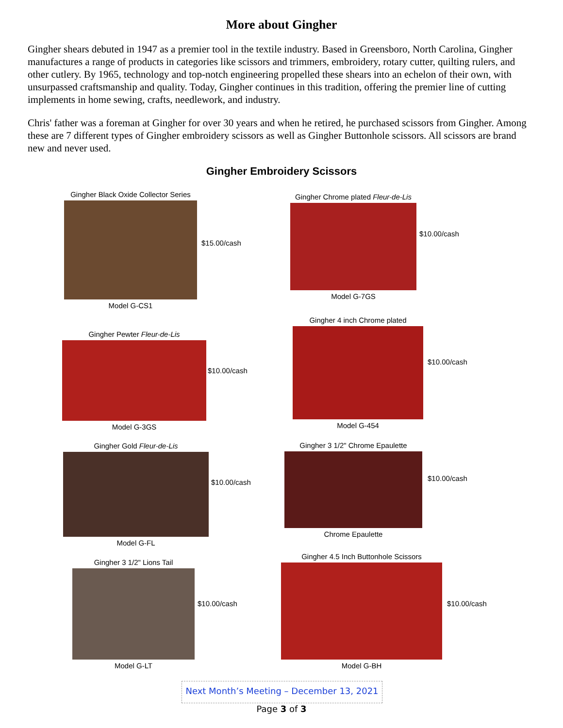More about Gingher
Gingher shears debuted in 1947 as a premier tool in the textile industry. Based in Greensboro, North Carolina, Gingher manufactures a range of products in categories like scissors and trimmers, embroidery, rotary cutter, quilting rulers, and other cutlery. By 1965, technology and top-notch engineering propelled these shears into an echelon of their own, with unsurpassed craftsmanship and quality. Today, Gingher continues in this tradition, offering the premier line of cutting implements in home sewing, crafts, needlework, and industry.
Chris' father was a foreman at Gingher for over 30 years and when he retired, he purchased scissors from Gingher. Among these are 7 different types of Gingher embroidery scissors as well as Gingher Buttonhole scissors. All scissors are brand new and never used.
Gingher Embroidery Scissors
Gingher Black Oxide Collector Series
Model G-CS1
$15.00/cash
Gingher Chrome plated Fleur-de-Lis
Model G-7GS
$10.00/cash
Gingher Pewter Fleur-de-Lis
Model G-3GS
$10.00/cash
Gingher 4 inch Chrome plated
Model G-454
$10.00/cash
Gingher Gold Fleur-de-Lis
Model G-FL
$10.00/cash
Gingher 3 1/2" Chrome Epaulette
Chrome Epaulette
$10.00/cash
Gingher 3 1/2" Lions Tail
Model G-LT
$10.00/cash
Gingher 4.5 Inch Buttonhole Scissors
Model G-BH
$10.00/cash
Next Month’s Meeting – December 13, 2021
Page 3 of 3